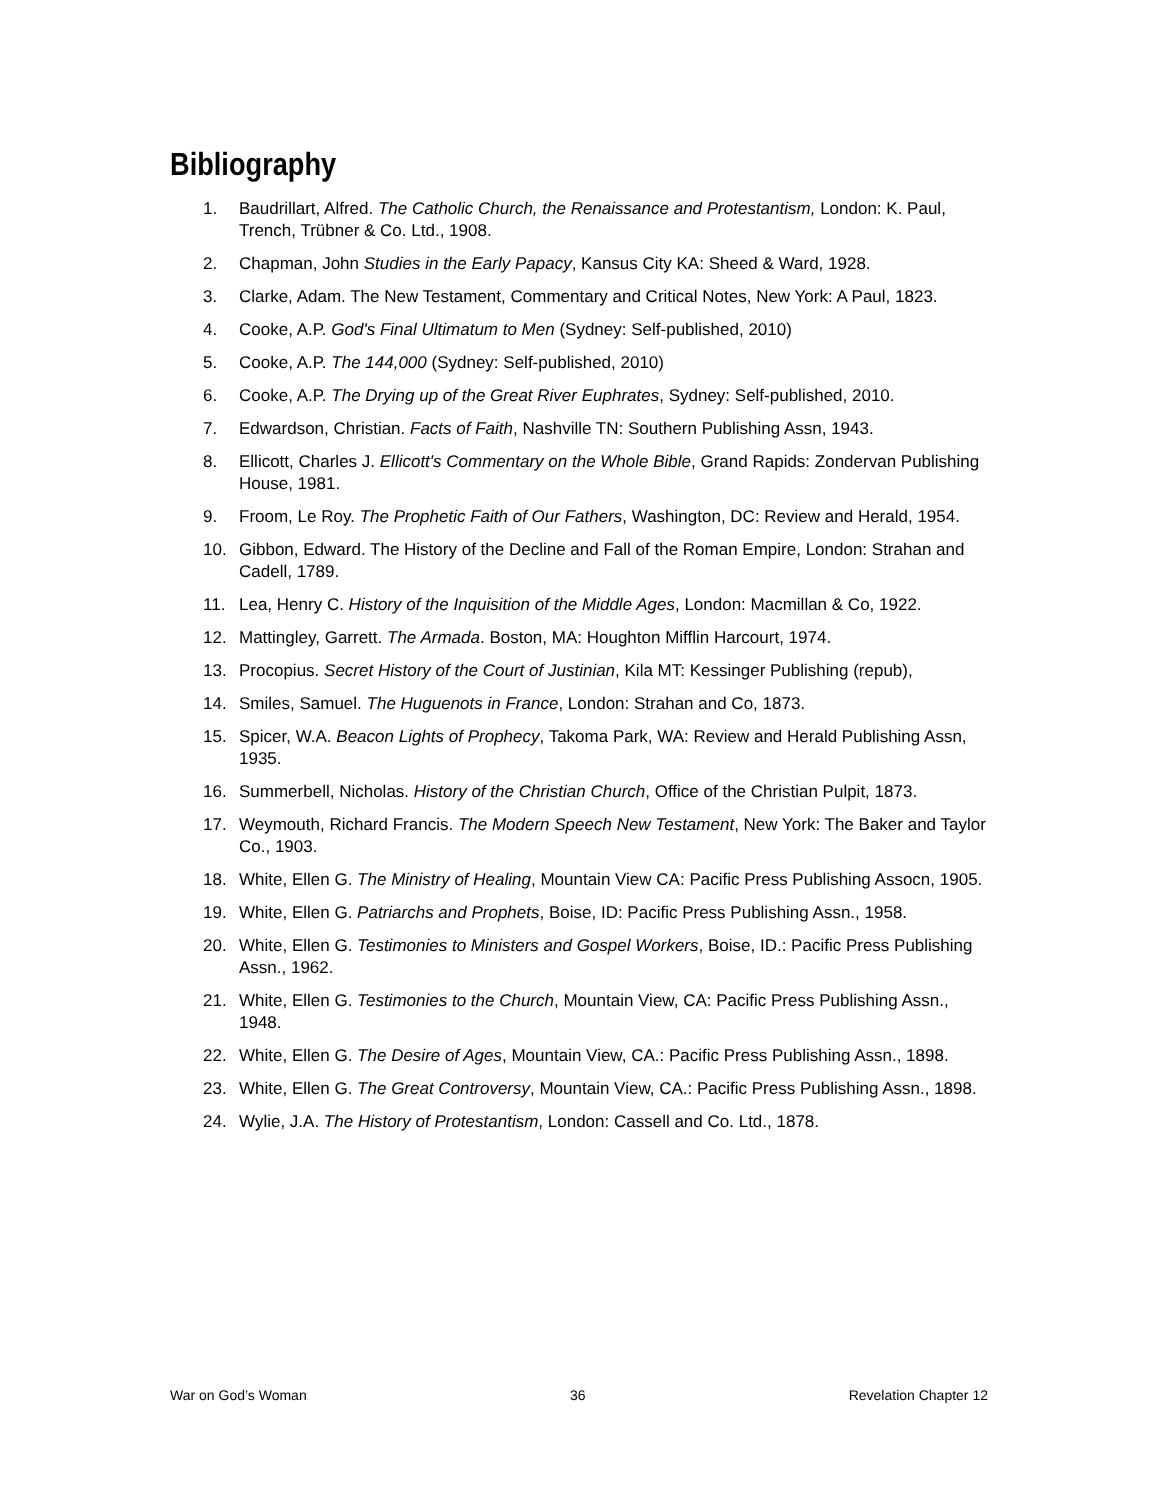Bibliography
1. Baudrillart, Alfred. The Catholic Church, the Renaissance and Protestantism, London: K. Paul, Trench, Trübner & Co. Ltd., 1908.
2. Chapman, John Studies in the Early Papacy, Kansus City KA: Sheed & Ward, 1928.
3. Clarke, Adam. The New Testament, Commentary and Critical Notes, New York: A Paul, 1823.
4. Cooke, A.P. God's Final Ultimatum to Men (Sydney: Self-published, 2010)
5. Cooke, A.P. The 144,000 (Sydney: Self-published, 2010)
6. Cooke, A.P. The Drying up of the Great River Euphrates, Sydney: Self-published, 2010.
7. Edwardson, Christian. Facts of Faith, Nashville TN: Southern Publishing Assn, 1943.
8. Ellicott, Charles J. Ellicott's Commentary on the Whole Bible, Grand Rapids: Zondervan Publishing House, 1981.
9. Froom, Le Roy. The Prophetic Faith of Our Fathers, Washington, DC: Review and Herald, 1954.
10. Gibbon, Edward. The History of the Decline and Fall of the Roman Empire, London: Strahan and Cadell, 1789.
11. Lea, Henry C. History of the Inquisition of the Middle Ages, London: Macmillan & Co, 1922.
12. Mattingley, Garrett. The Armada. Boston, MA: Houghton Mifflin Harcourt, 1974.
13. Procopius. Secret History of the Court of Justinian, Kila MT: Kessinger Publishing (repub),
14. Smiles, Samuel. The Huguenots in France, London: Strahan and Co, 1873.
15. Spicer, W.A. Beacon Lights of Prophecy, Takoma Park, WA: Review and Herald Publishing Assn, 1935.
16. Summerbell, Nicholas. History of the Christian Church, Office of the Christian Pulpit, 1873.
17. Weymouth, Richard Francis. The Modern Speech New Testament, New York: The Baker and Taylor Co., 1903.
18. White, Ellen G. The Ministry of Healing, Mountain View CA: Pacific Press Publishing Assocn, 1905.
19. White, Ellen G. Patriarchs and Prophets, Boise, ID: Pacific Press Publishing Assn., 1958.
20. White, Ellen G. Testimonies to Ministers and Gospel Workers, Boise, ID.: Pacific Press Publishing Assn., 1962.
21. White, Ellen G. Testimonies to the Church, Mountain View, CA: Pacific Press Publishing Assn., 1948.
22. White, Ellen G. The Desire of Ages, Mountain View, CA.: Pacific Press Publishing Assn., 1898.
23. White, Ellen G. The Great Controversy, Mountain View, CA.: Pacific Press Publishing Assn., 1898.
24. Wylie, J.A. The History of Protestantism, London: Cassell and Co. Ltd., 1878.
War on God’s Woman 36 Revelation Chapter 12